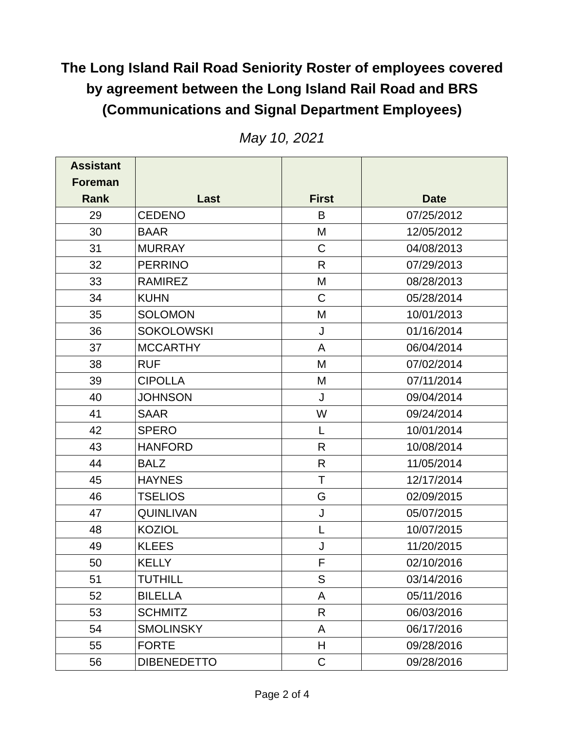The Long Island Rail Road Seniority Roster of employees covered
by agreement between the Long Island Rail Road and BRS
(Communications and Signal Department Employees)
May 10, 2021
| Assistant Foreman Rank | Last | First | Date |
| --- | --- | --- | --- |
| 29 | CEDENO | B | 07/25/2012 |
| 30 | BAAR | M | 12/05/2012 |
| 31 | MURRAY | C | 04/08/2013 |
| 32 | PERRINO | R | 07/29/2013 |
| 33 | RAMIREZ | M | 08/28/2013 |
| 34 | KUHN | C | 05/28/2014 |
| 35 | SOLOMON | M | 10/01/2013 |
| 36 | SOKOLOWSKI | J | 01/16/2014 |
| 37 | MCCARTHY | A | 06/04/2014 |
| 38 | RUF | M | 07/02/2014 |
| 39 | CIPOLLA | M | 07/11/2014 |
| 40 | JOHNSON | J | 09/04/2014 |
| 41 | SAAR | W | 09/24/2014 |
| 42 | SPERO | L | 10/01/2014 |
| 43 | HANFORD | R | 10/08/2014 |
| 44 | BALZ | R | 11/05/2014 |
| 45 | HAYNES | T | 12/17/2014 |
| 46 | TSELIOS | G | 02/09/2015 |
| 47 | QUINLIVAN | J | 05/07/2015 |
| 48 | KOZIOL | L | 10/07/2015 |
| 49 | KLEES | J | 11/20/2015 |
| 50 | KELLY | F | 02/10/2016 |
| 51 | TUTHILL | S | 03/14/2016 |
| 52 | BILELLA | A | 05/11/2016 |
| 53 | SCHMITZ | R | 06/03/2016 |
| 54 | SMOLINSKY | A | 06/17/2016 |
| 55 | FORTE | H | 09/28/2016 |
| 56 | DIBENEDETTO | C | 09/28/2016 |
Page 2 of 4